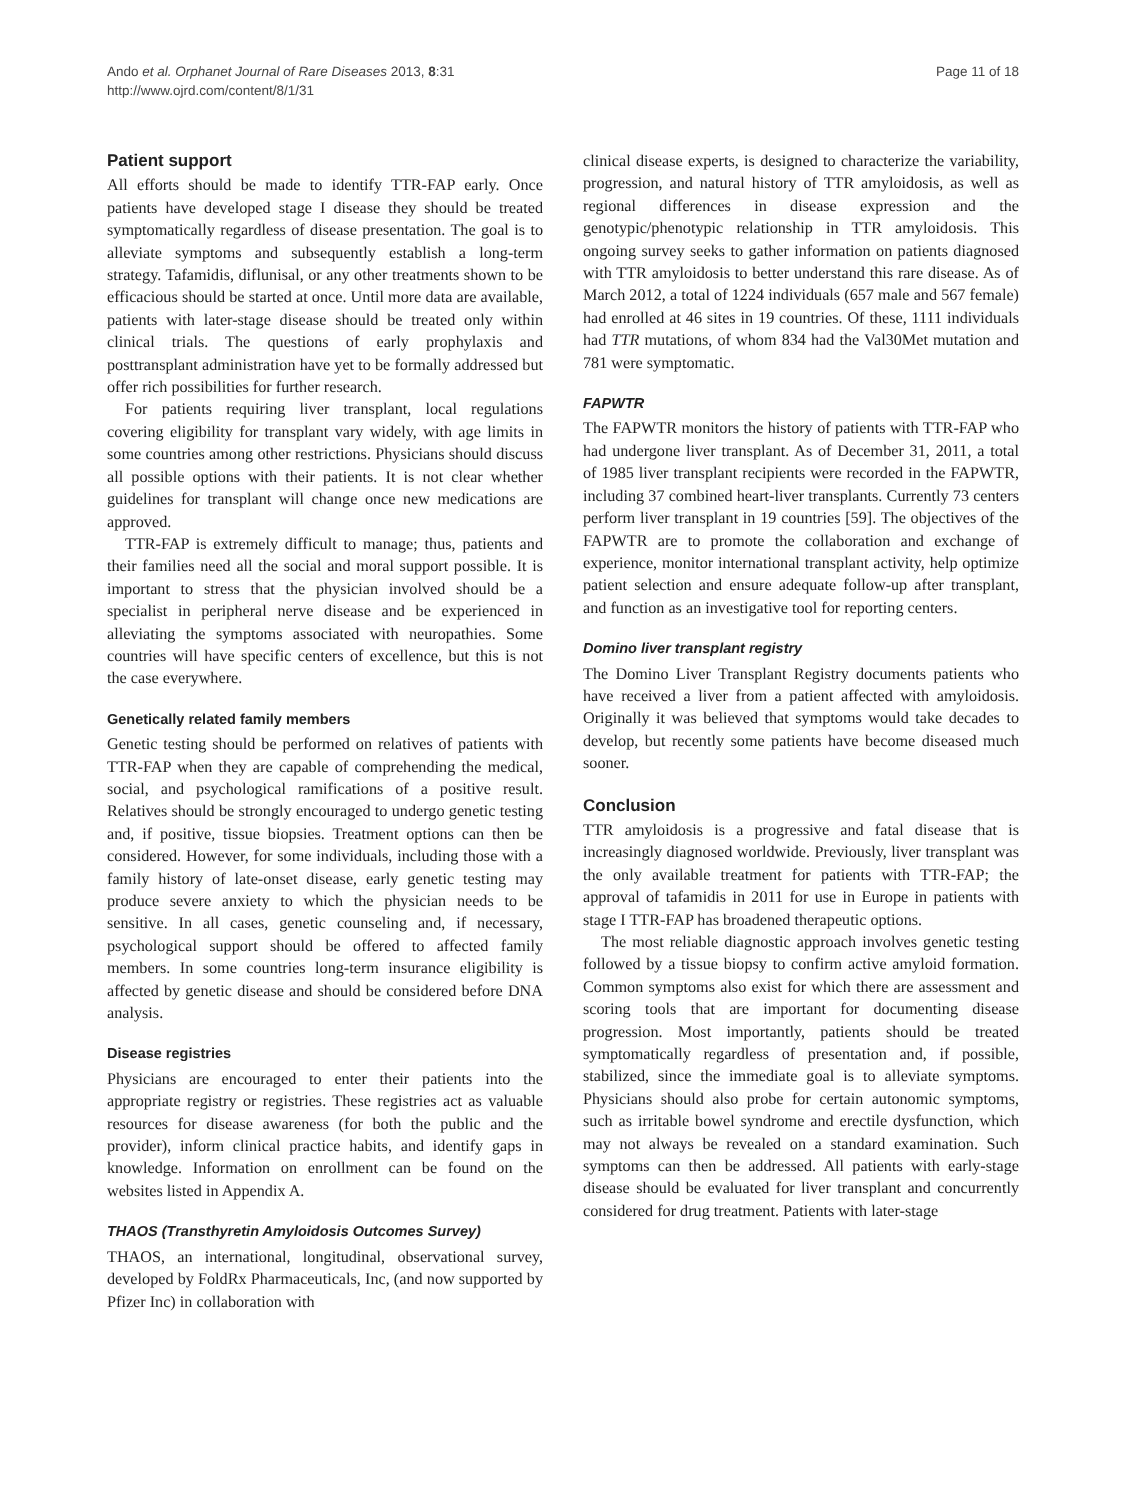Ando et al. Orphanet Journal of Rare Diseases 2013, 8:31
http://www.ojrd.com/content/8/1/31
Page 11 of 18
Patient support
All efforts should be made to identify TTR-FAP early. Once patients have developed stage I disease they should be treated symptomatically regardless of disease presentation. The goal is to alleviate symptoms and subsequently establish a long-term strategy. Tafamidis, diflunisal, or any other treatments shown to be efficacious should be started at once. Until more data are available, patients with later-stage disease should be treated only within clinical trials. The questions of early prophylaxis and posttransplant administration have yet to be formally addressed but offer rich possibilities for further research.
For patients requiring liver transplant, local regulations covering eligibility for transplant vary widely, with age limits in some countries among other restrictions. Physicians should discuss all possible options with their patients. It is not clear whether guidelines for transplant will change once new medications are approved.
TTR-FAP is extremely difficult to manage; thus, patients and their families need all the social and moral support possible. It is important to stress that the physician involved should be a specialist in peripheral nerve disease and be experienced in alleviating the symptoms associated with neuropathies. Some countries will have specific centers of excellence, but this is not the case everywhere.
Genetically related family members
Genetic testing should be performed on relatives of patients with TTR-FAP when they are capable of comprehending the medical, social, and psychological ramifications of a positive result. Relatives should be strongly encouraged to undergo genetic testing and, if positive, tissue biopsies. Treatment options can then be considered. However, for some individuals, including those with a family history of late-onset disease, early genetic testing may produce severe anxiety to which the physician needs to be sensitive. In all cases, genetic counseling and, if necessary, psychological support should be offered to affected family members. In some countries long-term insurance eligibility is affected by genetic disease and should be considered before DNA analysis.
Disease registries
Physicians are encouraged to enter their patients into the appropriate registry or registries. These registries act as valuable resources for disease awareness (for both the public and the provider), inform clinical practice habits, and identify gaps in knowledge. Information on enrollment can be found on the websites listed in Appendix A.
THAOS (Transthyretin Amyloidosis Outcomes Survey)
THAOS, an international, longitudinal, observational survey, developed by FoldRx Pharmaceuticals, Inc, (and now supported by Pfizer Inc) in collaboration with
clinical disease experts, is designed to characterize the variability, progression, and natural history of TTR amyloidosis, as well as regional differences in disease expression and the genotypic/phenotypic relationship in TTR amyloidosis. This ongoing survey seeks to gather information on patients diagnosed with TTR amyloidosis to better understand this rare disease. As of March 2012, a total of 1224 individuals (657 male and 567 female) had enrolled at 46 sites in 19 countries. Of these, 1111 individuals had TTR mutations, of whom 834 had the Val30Met mutation and 781 were symptomatic.
FAPWTR
The FAPWTR monitors the history of patients with TTR-FAP who had undergone liver transplant. As of December 31, 2011, a total of 1985 liver transplant recipients were recorded in the FAPWTR, including 37 combined heart-liver transplants. Currently 73 centers perform liver transplant in 19 countries [59]. The objectives of the FAPWTR are to promote the collaboration and exchange of experience, monitor international transplant activity, help optimize patient selection and ensure adequate follow-up after transplant, and function as an investigative tool for reporting centers.
Domino liver transplant registry
The Domino Liver Transplant Registry documents patients who have received a liver from a patient affected with amyloidosis. Originally it was believed that symptoms would take decades to develop, but recently some patients have become diseased much sooner.
Conclusion
TTR amyloidosis is a progressive and fatal disease that is increasingly diagnosed worldwide. Previously, liver transplant was the only available treatment for patients with TTR-FAP; the approval of tafamidis in 2011 for use in Europe in patients with stage I TTR-FAP has broadened therapeutic options.
The most reliable diagnostic approach involves genetic testing followed by a tissue biopsy to confirm active amyloid formation. Common symptoms also exist for which there are assessment and scoring tools that are important for documenting disease progression. Most importantly, patients should be treated symptomatically regardless of presentation and, if possible, stabilized, since the immediate goal is to alleviate symptoms. Physicians should also probe for certain autonomic symptoms, such as irritable bowel syndrome and erectile dysfunction, which may not always be revealed on a standard examination. Such symptoms can then be addressed. All patients with early-stage disease should be evaluated for liver transplant and concurrently considered for drug treatment. Patients with later-stage